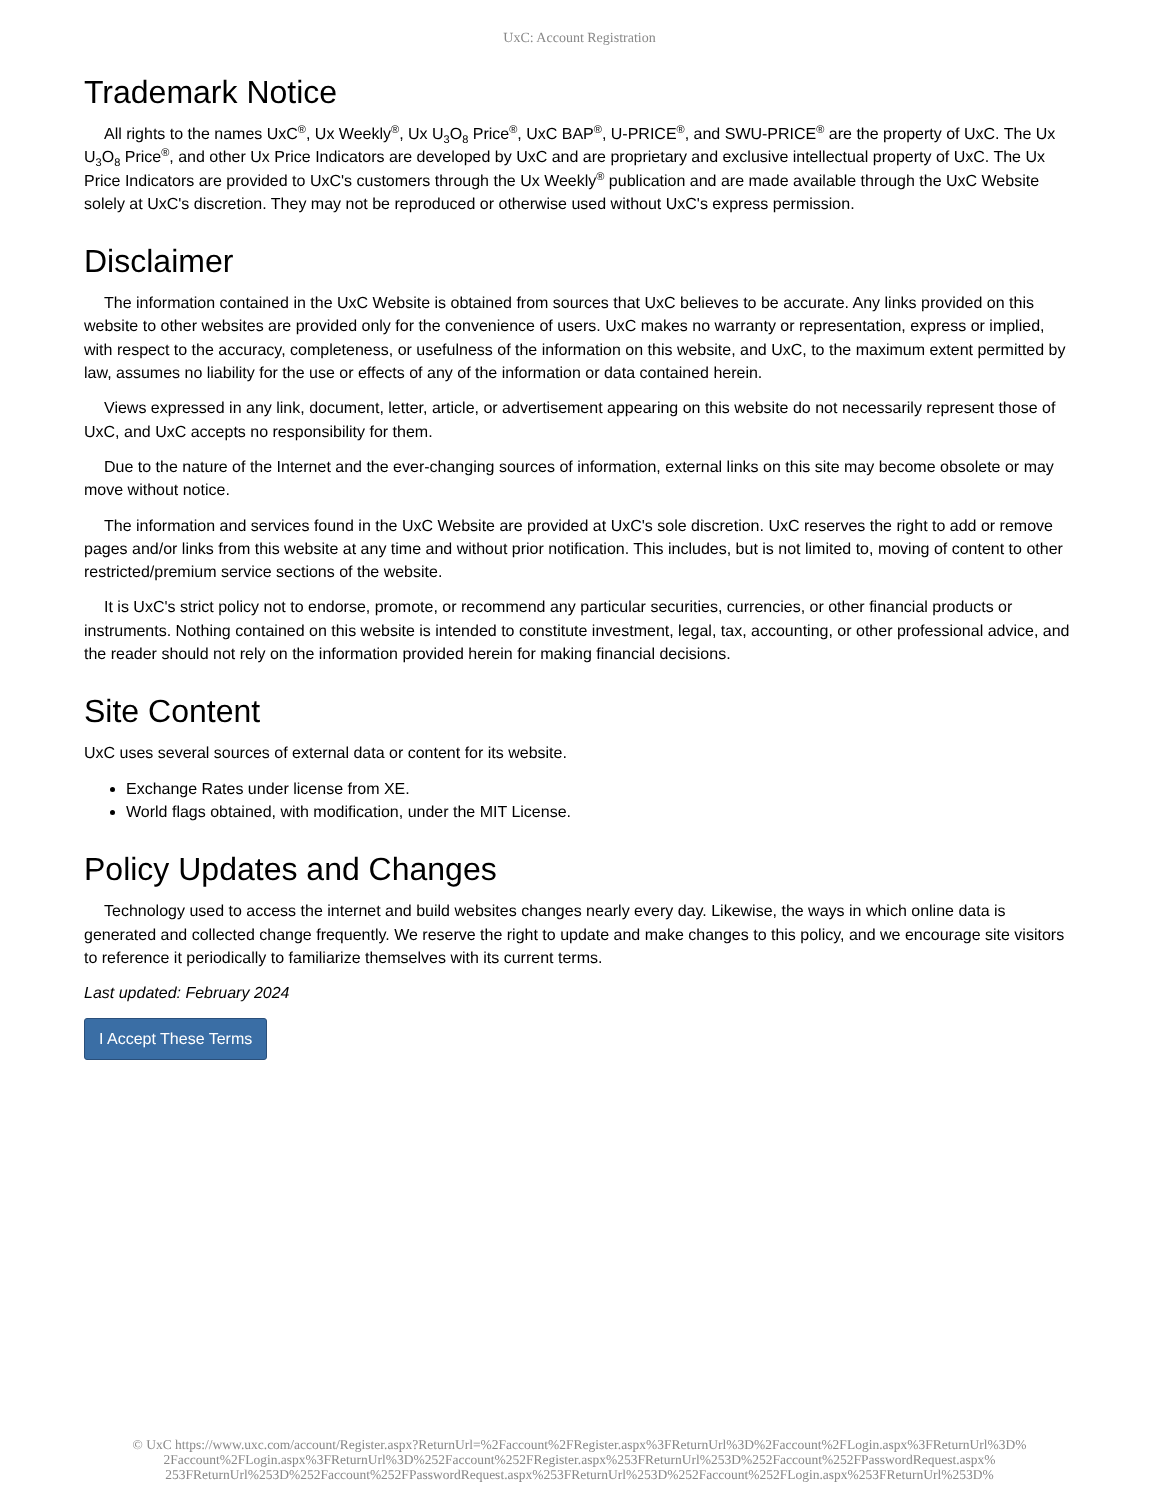UxC: Account Registration
Trademark Notice
All rights to the names UxC<sup>®</sup>, Ux Weekly<sup>®</sup>, Ux U<sub>3</sub>O<sub>8</sub> Price<sup>®</sup>, UxC BAP<sup>®</sup>, U-PRICE<sup>®</sup>, and SWU-PRICE<sup>®</sup> are the property of UxC. The Ux U<sub>3</sub>O<sub>8</sub> Price<sup>®</sup>, and other Ux Price Indicators are developed by UxC and are proprietary and exclusive intellectual property of UxC. The Ux Price Indicators are provided to UxC's customers through the Ux Weekly<sup>®</sup> publication and are made available through the UxC Website solely at UxC's discretion. They may not be reproduced or otherwise used without UxC's express permission.
Disclaimer
The information contained in the UxC Website is obtained from sources that UxC believes to be accurate. Any links provided on this website to other websites are provided only for the convenience of users. UxC makes no warranty or representation, express or implied, with respect to the accuracy, completeness, or usefulness of the information on this website, and UxC, to the maximum extent permitted by law, assumes no liability for the use or effects of any of the information or data contained herein.
Views expressed in any link, document, letter, article, or advertisement appearing on this website do not necessarily represent those of UxC, and UxC accepts no responsibility for them.
Due to the nature of the Internet and the ever-changing sources of information, external links on this site may become obsolete or may move without notice.
The information and services found in the UxC Website are provided at UxC's sole discretion. UxC reserves the right to add or remove pages and/or links from this website at any time and without prior notification. This includes, but is not limited to, moving of content to other restricted/premium service sections of the website.
It is UxC's strict policy not to endorse, promote, or recommend any particular securities, currencies, or other financial products or instruments. Nothing contained on this website is intended to constitute investment, legal, tax, accounting, or other professional advice, and the reader should not rely on the information provided herein for making financial decisions.
Site Content
UxC uses several sources of external data or content for its website.
Exchange Rates under license from XE.
World flags obtained, with modification, under the MIT License.
Policy Updates and Changes
Technology used to access the internet and build websites changes nearly every day. Likewise, the ways in which online data is generated and collected change frequently. We reserve the right to update and make changes to this policy, and we encourage site visitors to reference it periodically to familiarize themselves with its current terms.
Last updated: February 2024
I Accept These Terms
© UxC https://www.uxc.com/account/Register.aspx?ReturnUrl=%2Faccount%2FRegister.aspx%3FReturnUrl%3D%2Faccount%2FLogin.aspx%3FReturnUrl%3D%
2Faccount%2FLogin.aspx%3FReturnUrl%3D%252Faccount%252FRegister.aspx%253FReturnUrl%253D%252Faccount%252FPasswordRequest.aspx%
253FReturnUrl%253D%252Faccount%252FPasswordRequest.aspx%253FReturnUrl%253D%252Faccount%252FLogin.aspx%253FReturnUrl%253D%